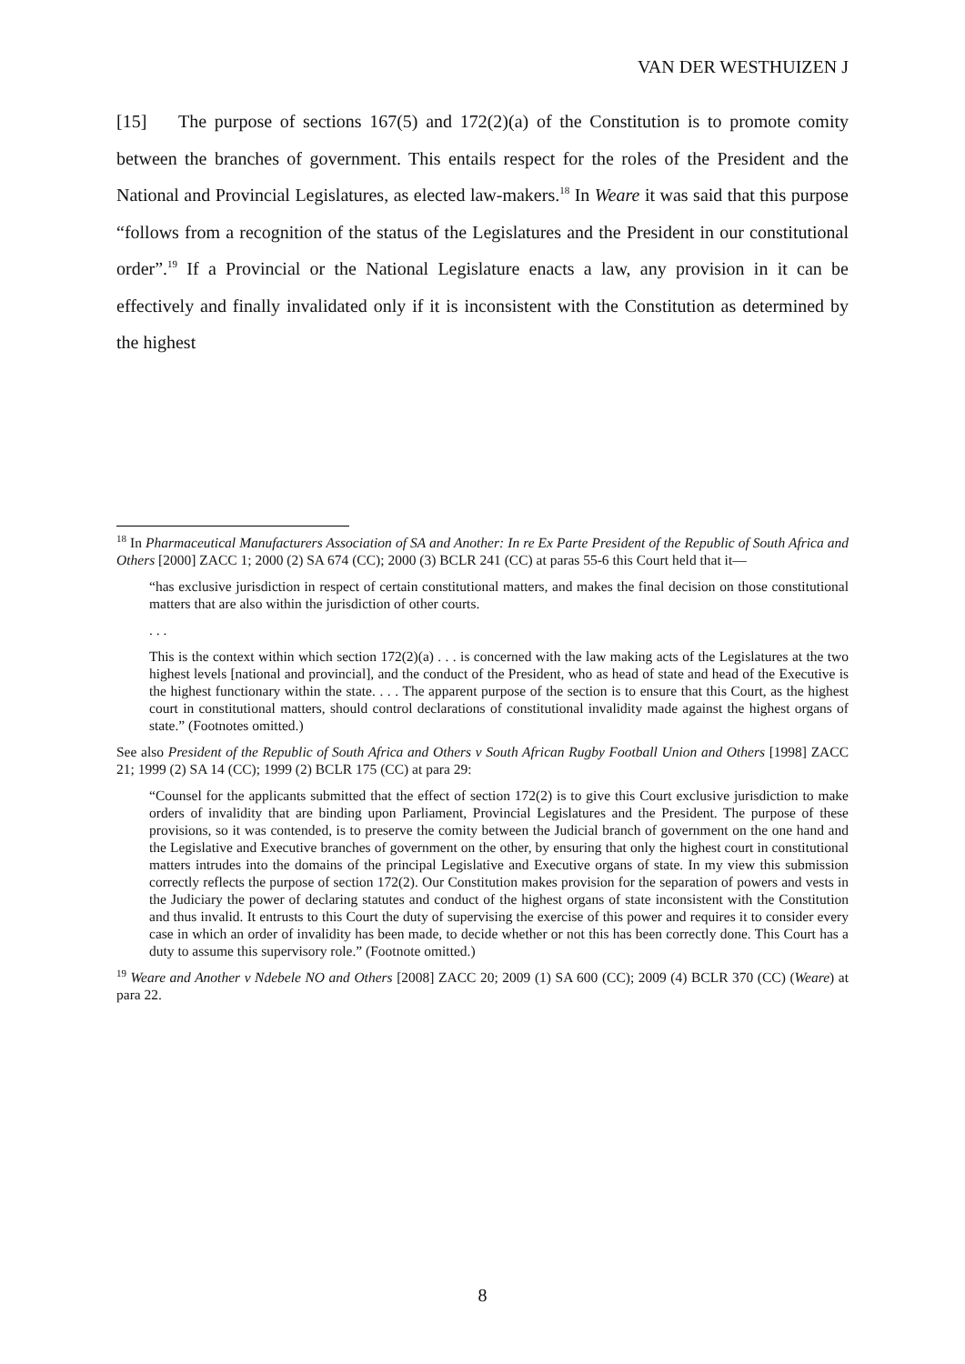VAN DER WESTHUIZEN J
[15] The purpose of sections 167(5) and 172(2)(a) of the Constitution is to promote comity between the branches of government. This entails respect for the roles of the President and the National and Provincial Legislatures, as elected law-makers.<sup>18</sup> In Weare it was said that this purpose “follows from a recognition of the status of the Legislatures and the President in our constitutional order”.<sup>19</sup> If a Provincial or the National Legislature enacts a law, any provision in it can be effectively and finally invalidated only if it is inconsistent with the Constitution as determined by the highest
<sup>18</sup> In Pharmaceutical Manufacturers Association of SA and Another: In re Ex Parte President of the Republic of South Africa and Others [2000] ZACC 1; 2000 (2) SA 674 (CC); 2000 (3) BCLR 241 (CC) at paras 55-6 this Court held that it—
“has exclusive jurisdiction in respect of certain constitutional matters, and makes the final decision on those constitutional matters that are also within the jurisdiction of other courts.
. . .
This is the context within which section 172(2)(a) . . . is concerned with the law making acts of the Legislatures at the two highest levels [national and provincial], and the conduct of the President, who as head of state and head of the Executive is the highest functionary within the state. . . . The apparent purpose of the section is to ensure that this Court, as the highest court in constitutional matters, should control declarations of constitutional invalidity made against the highest organs of state.” (Footnotes omitted.)
See also President of the Republic of South Africa and Others v South African Rugby Football Union and Others [1998] ZACC 21; 1999 (2) SA 14 (CC); 1999 (2) BCLR 175 (CC) at para 29:
“Counsel for the applicants submitted that the effect of section 172(2) is to give this Court exclusive jurisdiction to make orders of invalidity that are binding upon Parliament, Provincial Legislatures and the President. The purpose of these provisions, so it was contended, is to preserve the comity between the Judicial branch of government on the one hand and the Legislative and Executive branches of government on the other, by ensuring that only the highest court in constitutional matters intrudes into the domains of the principal Legislative and Executive organs of state. In my view this submission correctly reflects the purpose of section 172(2). Our Constitution makes provision for the separation of powers and vests in the Judiciary the power of declaring statutes and conduct of the highest organs of state inconsistent with the Constitution and thus invalid. It entrusts to this Court the duty of supervising the exercise of this power and requires it to consider every case in which an order of invalidity has been made, to decide whether or not this has been correctly done. This Court has a duty to assume this supervisory role.” (Footnote omitted.)
<sup>19</sup> Weare and Another v Ndebele NO and Others [2008] ZACC 20; 2009 (1) SA 600 (CC); 2009 (4) BCLR 370 (CC) (Weare) at para 22.
8